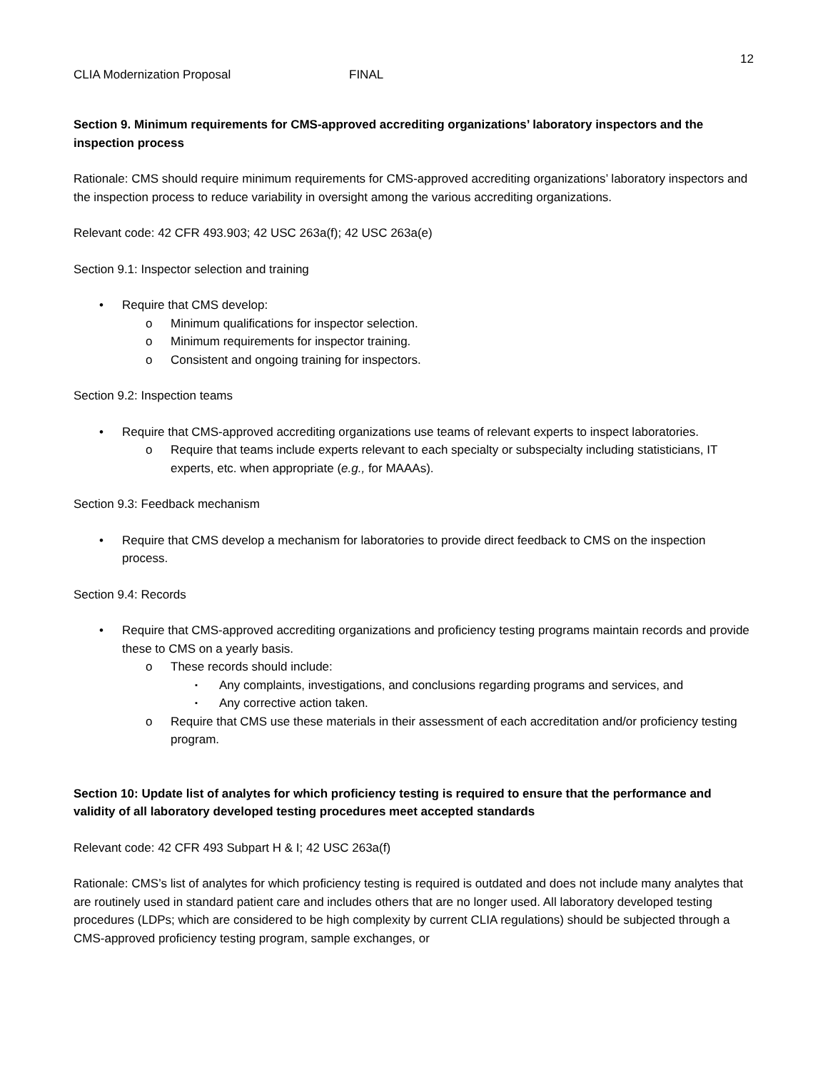12
CLIA Modernization Proposal FINAL
Section 9. Minimum requirements for CMS-approved accrediting organizations’ laboratory inspectors and the inspection process
Rationale: CMS should require minimum requirements for CMS-approved accrediting organizations’ laboratory inspectors and the inspection process to reduce variability in oversight among the various accrediting organizations.
Relevant code: 42 CFR 493.903; 42 USC 263a(f); 42 USC 263a(e)
Section 9.1: Inspector selection and training
• Require that CMS develop:
o Minimum qualifications for inspector selection.
o Minimum requirements for inspector training.
o Consistent and ongoing training for inspectors.
Section 9.2: Inspection teams
• Require that CMS-approved accrediting organizations use teams of relevant experts to inspect laboratories.
o Require that teams include experts relevant to each specialty or subspecialty including statisticians, IT experts, etc. when appropriate (e.g., for MAAAs).
Section 9.3: Feedback mechanism
• Require that CMS develop a mechanism for laboratories to provide direct feedback to CMS on the inspection process.
Section 9.4: Records
• Require that CMS-approved accrediting organizations and proficiency testing programs maintain records and provide these to CMS on a yearly basis.
o These records should include:
▪ Any complaints, investigations, and conclusions regarding programs and services, and
▪ Any corrective action taken.
o Require that CMS use these materials in their assessment of each accreditation and/or proficiency testing program.
Section 10: Update list of analytes for which proficiency testing is required to ensure that the performance and validity of all laboratory developed testing procedures meet accepted standards
Relevant code: 42 CFR 493 Subpart H & I; 42 USC 263a(f)
Rationale: CMS’s list of analytes for which proficiency testing is required is outdated and does not include many analytes that are routinely used in standard patient care and includes others that are no longer used. All laboratory developed testing procedures (LDPs; which are considered to be high complexity by current CLIA regulations) should be subjected through a CMS-approved proficiency testing program, sample exchanges, or